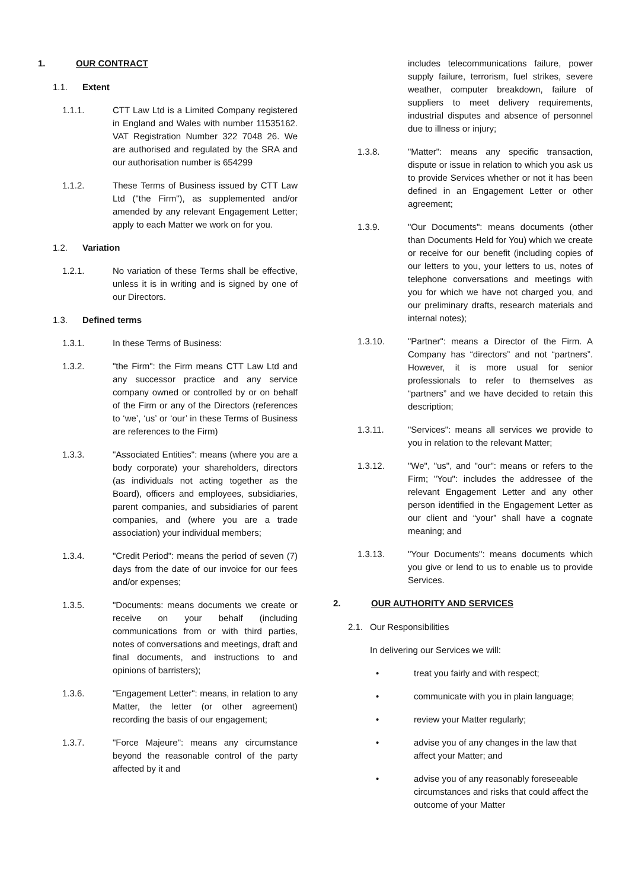1. OUR CONTRACT
1.1. Extent
1.1.1. CTT Law Ltd is a Limited Company registered in England and Wales with number 11535162. VAT Registration Number 322 7048 26. We are authorised and regulated by the SRA and our authorisation number is 654299
1.1.2. These Terms of Business issued by CTT Law Ltd ("the Firm"), as supplemented and/or amended by any relevant Engagement Letter; apply to each Matter we work on for you.
1.2. Variation
1.2.1. No variation of these Terms shall be effective, unless it is in writing and is signed by one of our Directors.
1.3. Defined terms
1.3.1. In these Terms of Business:
1.3.2. "the Firm": the Firm means CTT Law Ltd and any successor practice and any service company owned or controlled by or on behalf of the Firm or any of the Directors (references to ‘we’, ‘us’ or ‘our’ in these Terms of Business are references to the Firm)
1.3.3. "Associated Entities": means (where you are a body corporate) your shareholders, directors (as individuals not acting together as the Board), officers and employees, subsidiaries, parent companies, and subsidiaries of parent companies, and (where you are a trade association) your individual members;
1.3.4. "Credit Period": means the period of seven (7) days from the date of our invoice for our fees and/or expenses;
1.3.5. "Documents: means documents we create or receive on your behalf (including communications from or with third parties, notes of conversations and meetings, draft and final documents, and instructions to and opinions of barristers);
1.3.6. "Engagement Letter": means, in relation to any Matter, the letter (or other agreement) recording the basis of our engagement;
1.3.7. "Force Majeure": means any circumstance beyond the reasonable control of the party affected by it and
includes telecommunications failure, power supply failure, terrorism, fuel strikes, severe weather, computer breakdown, failure of suppliers to meet delivery requirements, industrial disputes and absence of personnel due to illness or injury;
1.3.8. "Matter": means any specific transaction, dispute or issue in relation to which you ask us to provide Services whether or not it has been defined in an Engagement Letter or other agreement;
1.3.9. "Our Documents": means documents (other than Documents Held for You) which we create or receive for our benefit (including copies of our letters to you, your letters to us, notes of telephone conversations and meetings with you for which we have not charged you, and our preliminary drafts, research materials and internal notes);
1.3.10. "Partner": means a Director of the Firm. A Company has “directors” and not “partners”. However, it is more usual for senior professionals to refer to themselves as “partners” and we have decided to retain this description;
1.3.11. "Services": means all services we provide to you in relation to the relevant Matter;
1.3.12. "We", "us", and "our": means or refers to the Firm; "You": includes the addressee of the relevant Engagement Letter and any other person identified in the Engagement Letter as our client and “your” shall have a cognate meaning; and
1.3.13. "Your Documents": means documents which you give or lend to us to enable us to provide Services.
2. OUR AUTHORITY AND SERVICES
2.1. Our Responsibilities
In delivering our Services we will:
• treat you fairly and with respect;
• communicate with you in plain language;
• review your Matter regularly;
• advise you of any changes in the law that affect your Matter; and
• advise you of any reasonably foreseeable circumstances and risks that could affect the outcome of your Matter